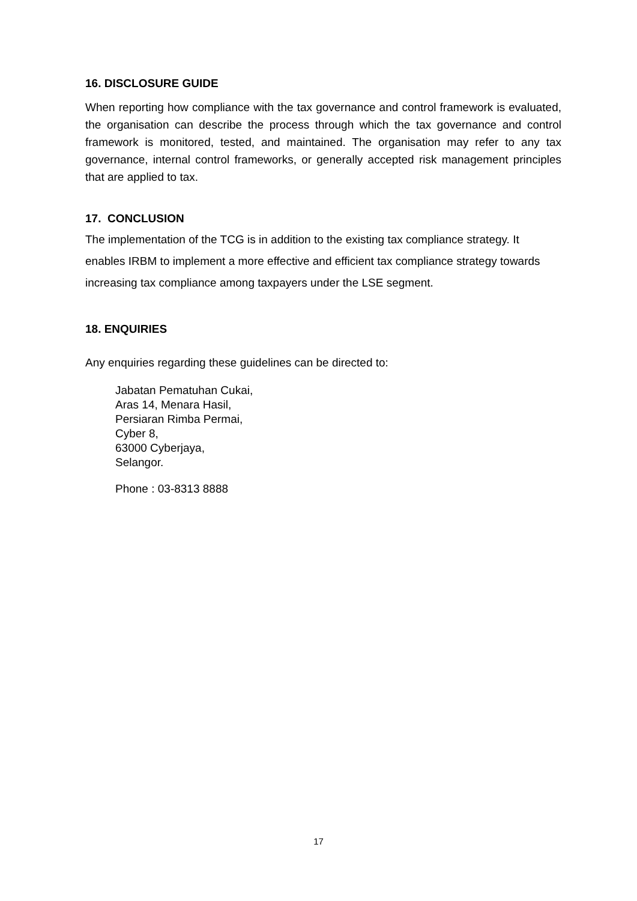16. DISCLOSURE GUIDE
When reporting how compliance with the tax governance and control framework is evaluated, the organisation can describe the process through which the tax governance and control framework is monitored, tested, and maintained. The organisation may refer to any tax governance, internal control frameworks, or generally accepted risk management principles that are applied to tax.
17. CONCLUSION
The implementation of the TCG is in addition to the existing tax compliance strategy. It enables IRBM to implement a more effective and efficient tax compliance strategy towards increasing tax compliance among taxpayers under the LSE segment.
18. ENQUIRIES
Any enquiries regarding these guidelines can be directed to:
Jabatan Pematuhan Cukai,
Aras 14, Menara Hasil,
Persiaran Rimba Permai,
Cyber 8,
63000 Cyberjaya,
Selangor.
Phone : 03-8313 8888
17